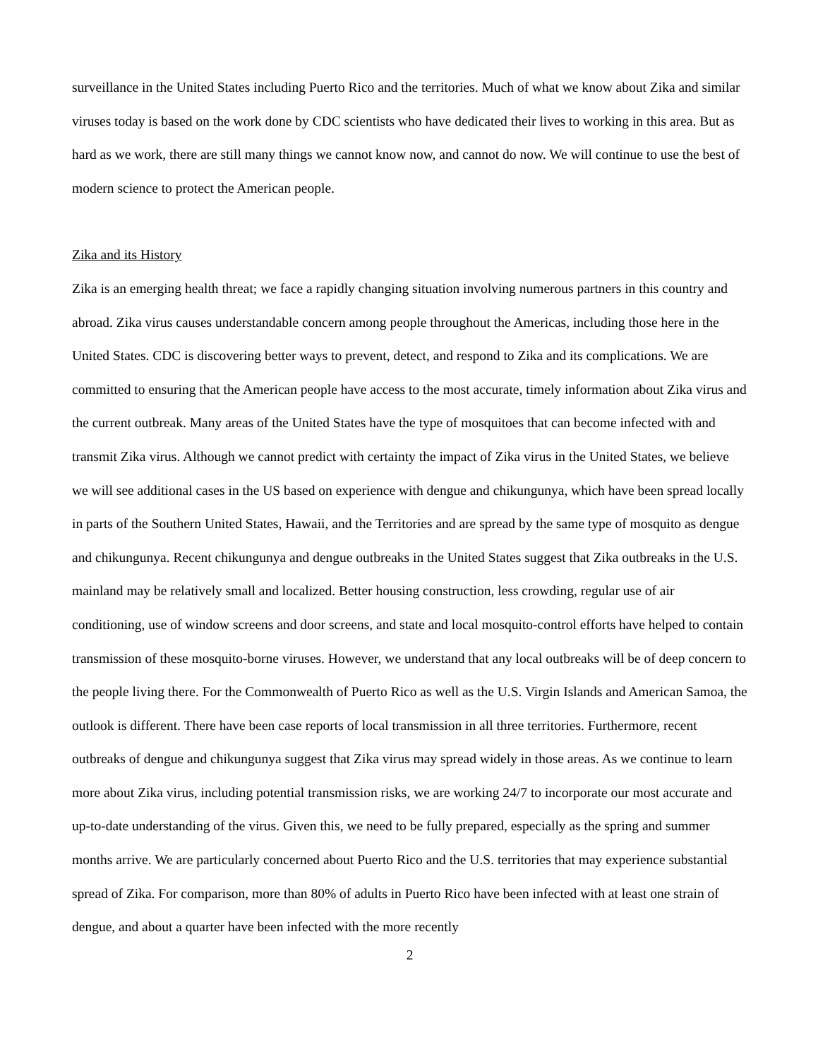surveillance in the United States including Puerto Rico and the territories. Much of what we know about Zika and similar viruses today is based on the work done by CDC scientists who have dedicated their lives to working in this area. But as hard as we work, there are still many things we cannot know now, and cannot do now. We will continue to use the best of modern science to protect the American people.
Zika and its History
Zika is an emerging health threat; we face a rapidly changing situation involving numerous partners in this country and abroad. Zika virus causes understandable concern among people throughout the Americas, including those here in the United States. CDC is discovering better ways to prevent, detect, and respond to Zika and its complications. We are committed to ensuring that the American people have access to the most accurate, timely information about Zika virus and the current outbreak. Many areas of the United States have the type of mosquitoes that can become infected with and transmit Zika virus. Although we cannot predict with certainty the impact of Zika virus in the United States, we believe we will see additional cases in the US based on experience with dengue and chikungunya, which have been spread locally in parts of the Southern United States, Hawaii, and the Territories and are spread by the same type of mosquito as dengue and chikungunya. Recent chikungunya and dengue outbreaks in the United States suggest that Zika outbreaks in the U.S. mainland may be relatively small and localized. Better housing construction, less crowding, regular use of air conditioning, use of window screens and door screens, and state and local mosquito-control efforts have helped to contain transmission of these mosquito-borne viruses. However, we understand that any local outbreaks will be of deep concern to the people living there. For the Commonwealth of Puerto Rico as well as the U.S. Virgin Islands and American Samoa, the outlook is different. There have been case reports of local transmission in all three territories. Furthermore, recent outbreaks of dengue and chikungunya suggest that Zika virus may spread widely in those areas. As we continue to learn more about Zika virus, including potential transmission risks, we are working 24/7 to incorporate our most accurate and up-to-date understanding of the virus. Given this, we need to be fully prepared, especially as the spring and summer months arrive. We are particularly concerned about Puerto Rico and the U.S. territories that may experience substantial spread of Zika. For comparison, more than 80% of adults in Puerto Rico have been infected with at least one strain of dengue, and about a quarter have been infected with the more recently
2